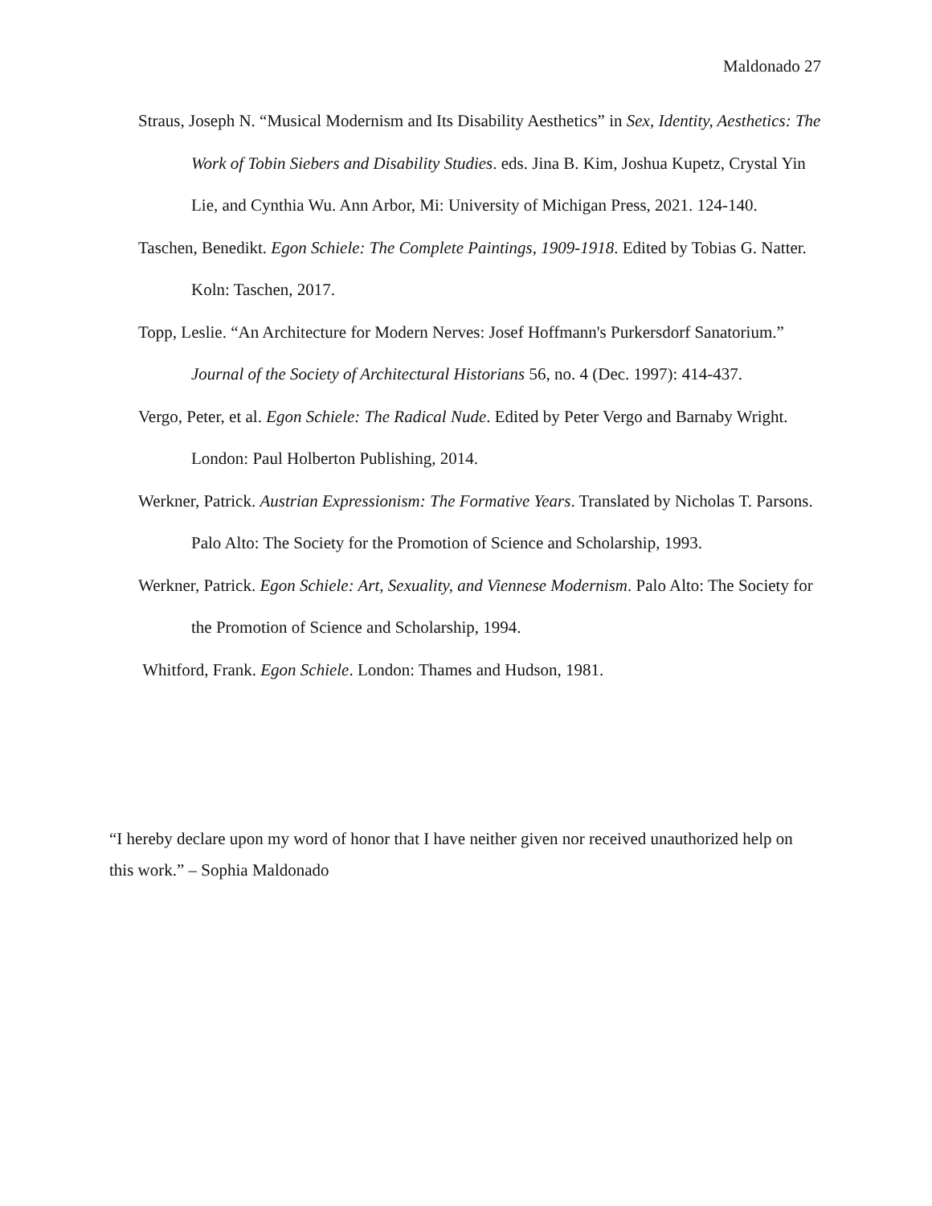Maldonado 27
Straus, Joseph N. “Musical Modernism and Its Disability Aesthetics” in Sex, Identity, Aesthetics: The Work of Tobin Siebers and Disability Studies. eds. Jina B. Kim, Joshua Kupetz, Crystal Yin Lie, and Cynthia Wu. Ann Arbor, Mi: University of Michigan Press, 2021. 124-140.
Taschen, Benedikt. Egon Schiele: The Complete Paintings, 1909-1918. Edited by Tobias G. Natter. Koln: Taschen, 2017.
Topp, Leslie. “An Architecture for Modern Nerves: Josef Hoffmann's Purkersdorf Sanatorium.” Journal of the Society of Architectural Historians 56, no. 4 (Dec. 1997): 414-437.
Vergo, Peter, et al. Egon Schiele: The Radical Nude. Edited by Peter Vergo and Barnaby Wright. London: Paul Holberton Publishing, 2014.
Werkner, Patrick. Austrian Expressionism: The Formative Years. Translated by Nicholas T. Parsons. Palo Alto: The Society for the Promotion of Science and Scholarship, 1993.
Werkner, Patrick. Egon Schiele: Art, Sexuality, and Viennese Modernism. Palo Alto: The Society for the Promotion of Science and Scholarship, 1994.
Whitford, Frank. Egon Schiele. London: Thames and Hudson, 1981.
“I hereby declare upon my word of honor that I have neither given nor received unauthorized help on this work.” – Sophia Maldonado